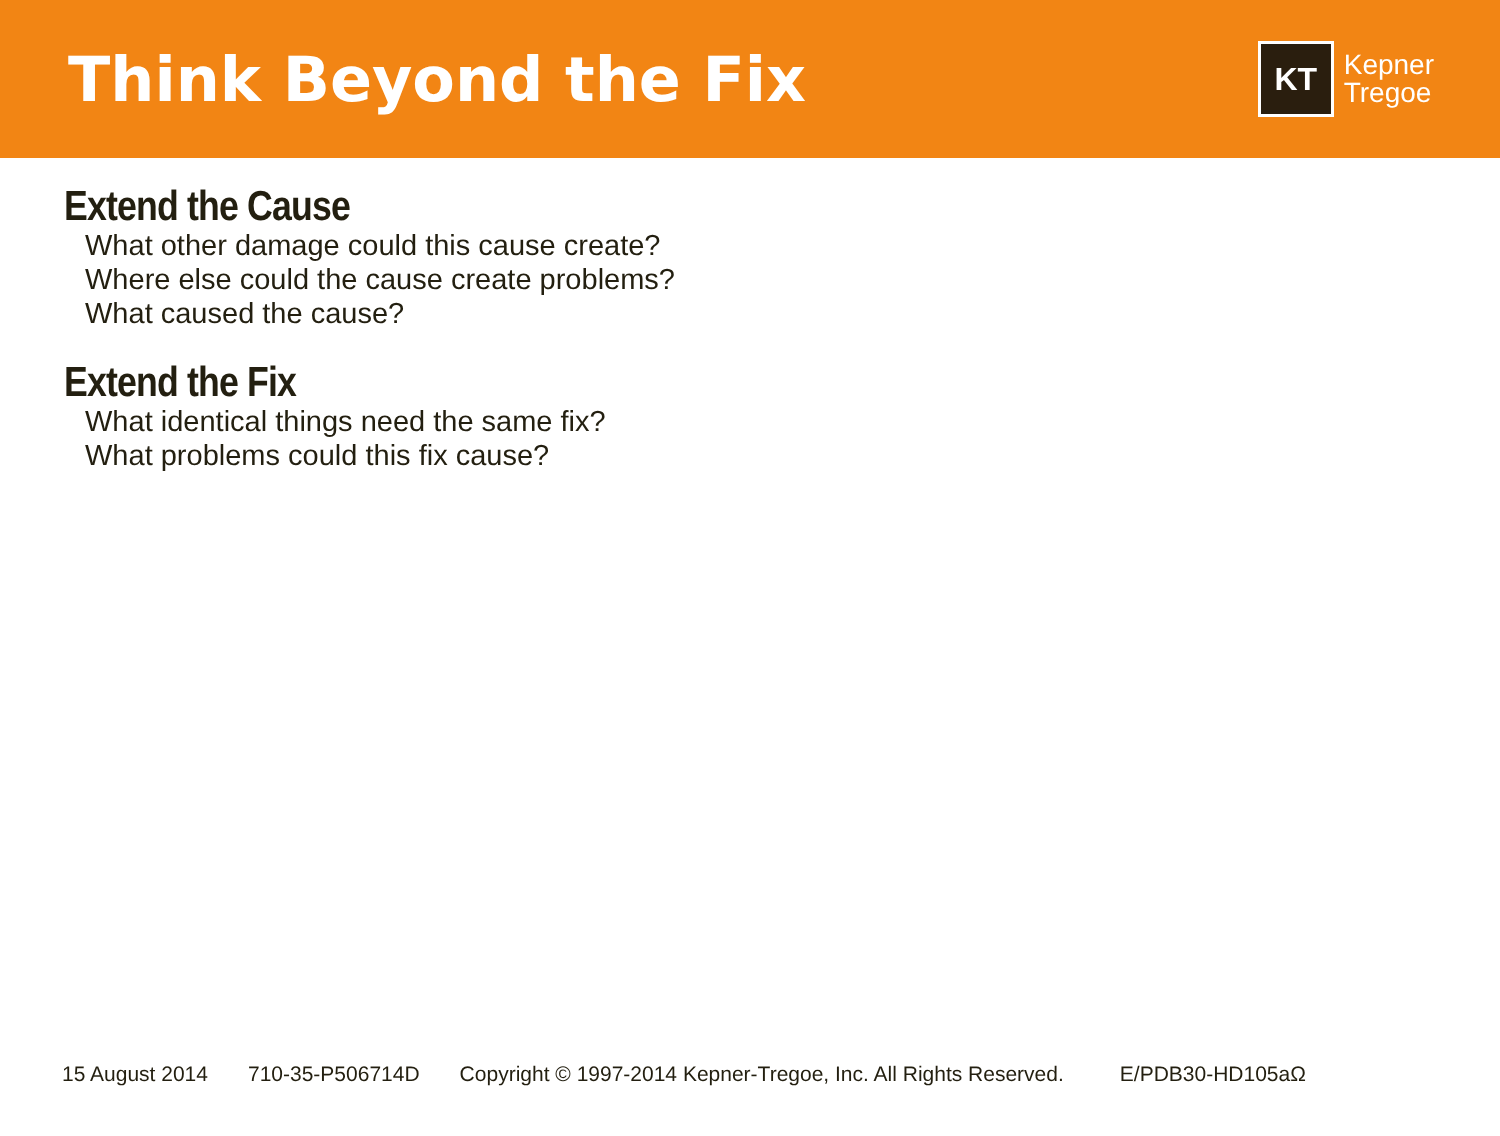Think Beyond the Fix
KT
Kepner
Tregoe
Extend the Cause
What other damage could this cause create?
Where else could the cause create problems?
What caused the cause?
Extend the Fix
What identical things need the same fix?
What problems could this fix cause?
15 August 2014 710-35-P506714D Copyright © 1997-2014 Kepner-Tregoe, Inc. All Rights Reserved. E/PDB30-HD105aΩ